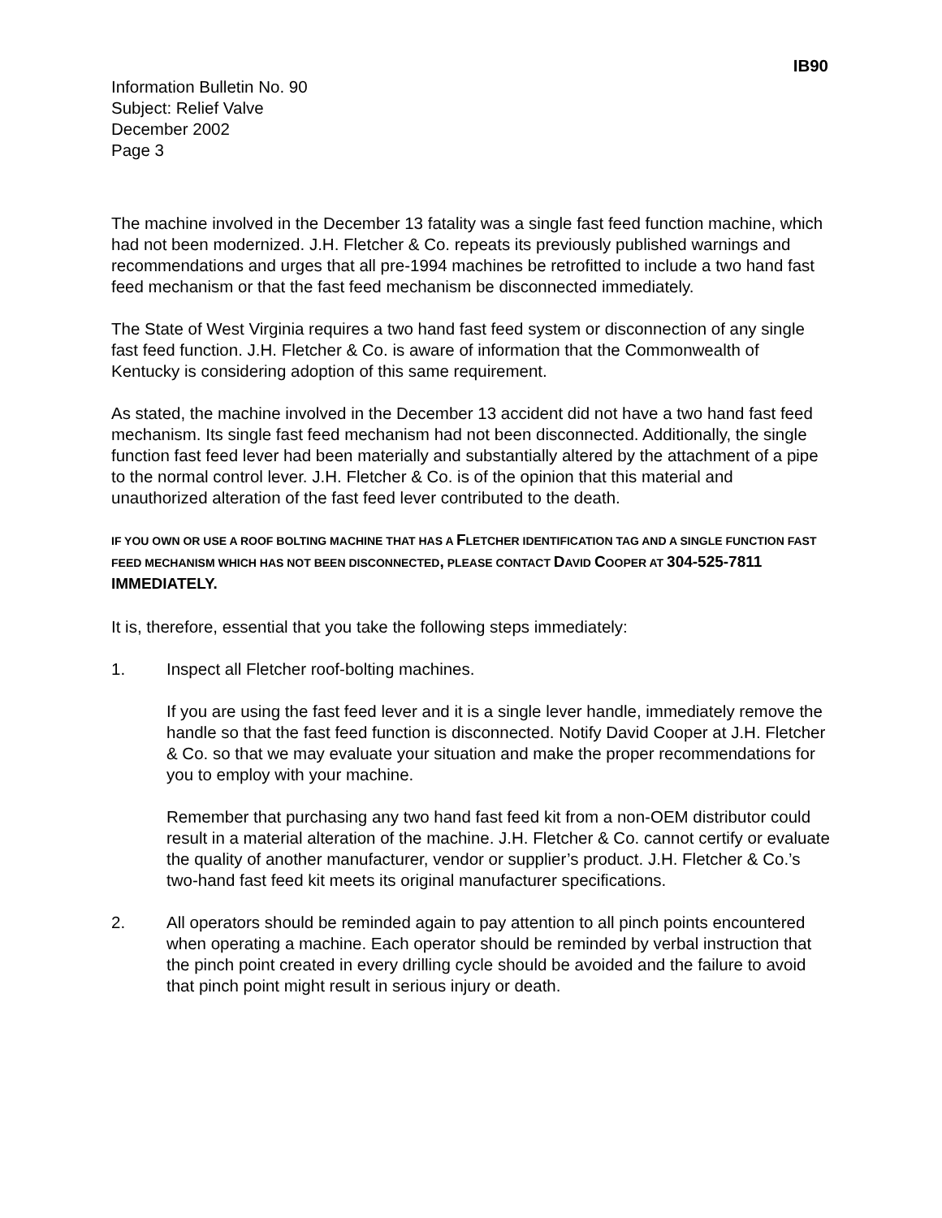IB90
Information Bulletin No. 90
Subject: Relief Valve
December 2002
Page 3
The machine involved in the December 13 fatality was a single fast feed function machine, which had not been modernized. J.H. Fletcher & Co. repeats its previously published warnings and recommendations and urges that all pre-1994 machines be retrofitted to include a two hand fast feed mechanism or that the fast feed mechanism be disconnected immediately.
The State of West Virginia requires a two hand fast feed system or disconnection of any single fast feed function. J.H. Fletcher & Co. is aware of information that the Commonwealth of Kentucky is considering adoption of this same requirement.
As stated, the machine involved in the December 13 accident did not have a two hand fast feed mechanism. Its single fast feed mechanism had not been disconnected. Additionally, the single function fast feed lever had been materially and substantially altered by the attachment of a pipe to the normal control lever. J.H. Fletcher & Co. is of the opinion that this material and unauthorized alteration of the fast feed lever contributed to the death.
IF YOU OWN OR USE A ROOF BOLTING MACHINE THAT HAS A FLETCHER IDENTIFICATION TAG AND A SINGLE FUNCTION FAST FEED MECHANISM WHICH HAS NOT BEEN DISCONNECTED, PLEASE CONTACT DAVID COOPER AT 304-525-7811 IMMEDIATELY.
It is, therefore, essential that you take the following steps immediately:
1. Inspect all Fletcher roof-bolting machines.
If you are using the fast feed lever and it is a single lever handle, immediately remove the handle so that the fast feed function is disconnected. Notify David Cooper at J.H. Fletcher & Co. so that we may evaluate your situation and make the proper recommendations for you to employ with your machine.
Remember that purchasing any two hand fast feed kit from a non-OEM distributor could result in a material alteration of the machine. J.H. Fletcher & Co. cannot certify or evaluate the quality of another manufacturer, vendor or supplier’s product. J.H. Fletcher & Co.’s two-hand fast feed kit meets its original manufacturer specifications.
2. All operators should be reminded again to pay attention to all pinch points encountered when operating a machine. Each operator should be reminded by verbal instruction that the pinch point created in every drilling cycle should be avoided and the failure to avoid that pinch point might result in serious injury or death.